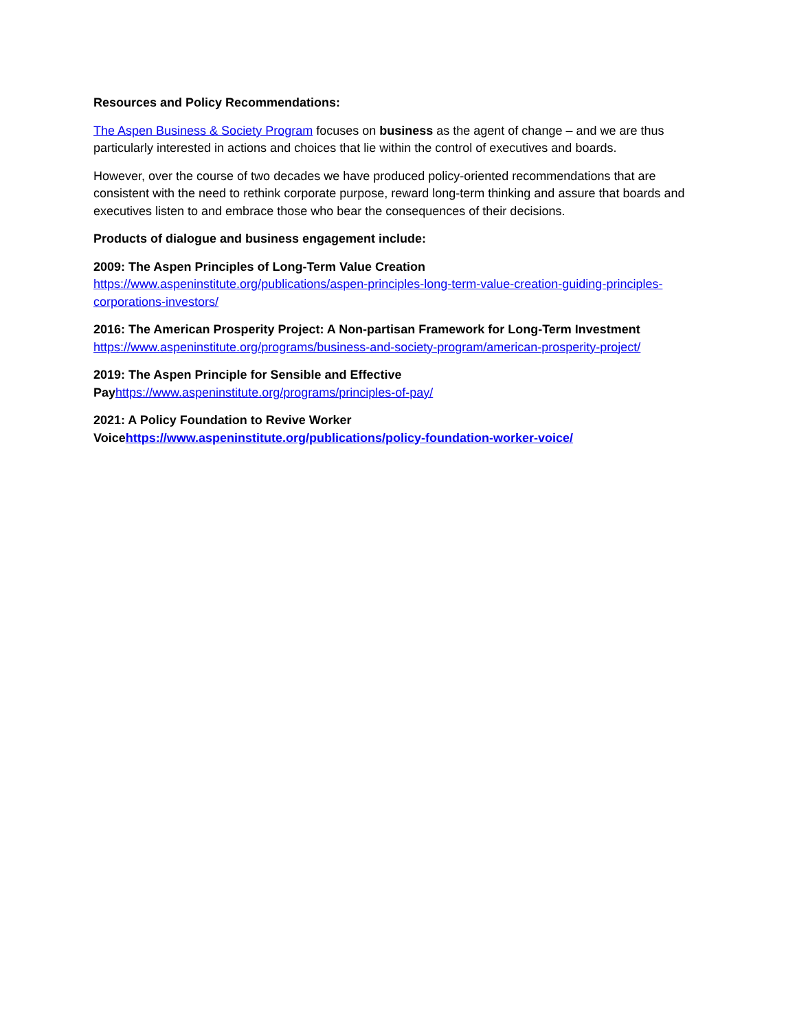Resources and Policy Recommendations:
The Aspen Business & Society Program focuses on business as the agent of change – and we are thus particularly interested in actions and choices that lie within the control of executives and boards.
However, over the course of two decades we have produced policy-oriented recommendations that are consistent with the need to rethink corporate purpose, reward long-term thinking and assure that boards and executives listen to and embrace those who bear the consequences of their decisions.
Products of dialogue and business engagement include:
2009: The Aspen Principles of Long-Term Value Creation
https://www.aspeninstitute.org/publications/aspen-principles-long-term-value-creation-guiding-principles-corporations-investors/
2016: The American Prosperity Project: A Non-partisan Framework for Long-Term Investment
https://www.aspeninstitute.org/programs/business-and-society-program/american-prosperity-project/
2019: The Aspen Principle for Sensible and Effective
Pay https://www.aspeninstitute.org/programs/principles-of-pay/
2021: A Policy Foundation to Revive Worker
Voice https://www.aspeninstitute.org/publications/policy-foundation-worker-voice/